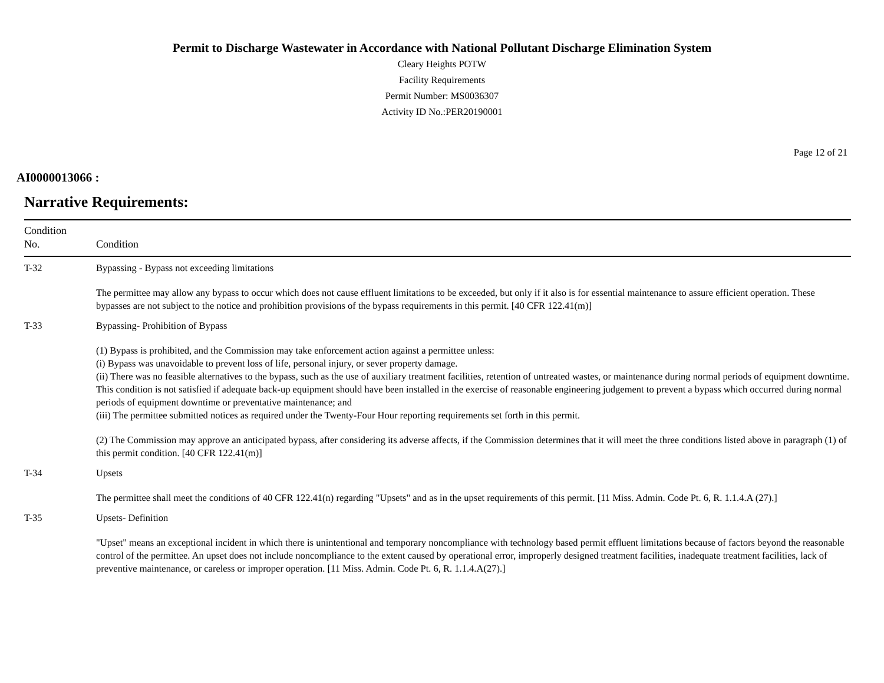Permit to Discharge Wastewater in Accordance with National Pollutant Discharge Elimination System
Cleary Heights POTW
Facility Requirements
Permit Number: MS0036307
Activity ID No.:PER20190001
Page 12 of 21
AI0000013066 :
Narrative Requirements:
| Condition No. | Condition |
| --- | --- |
| T-32 | Bypassing - Bypass not exceeding limitations The permittee may allow any bypass to occur which does not cause effluent limitations to be exceeded, but only if it also is for essential maintenance to assure efficient operation. These bypasses are not subject to the notice and prohibition provisions of the bypass requirements in this permit. [40 CFR 122.41(m)] |
| T-33 | Bypassing- Prohibition of Bypass (1) Bypass is prohibited, and the Commission may take enforcement action against a permittee unless: (i) Bypass was unavoidable to prevent loss of life, personal injury, or sever property damage. (ii) There was no feasible alternatives to the bypass, such as the use of auxiliary treatment facilities, retention of untreated wastes, or maintenance during normal periods of equipment downtime. This condition is not satisfied if adequate back-up equipment should have been installed in the exercise of reasonable engineering judgement to prevent a bypass which occurred during normal periods of equipment downtime or preventative maintenance; and (iii) The permittee submitted notices as required under the Twenty-Four Hour reporting requirements set forth in this permit. (2) The Commission may approve an anticipated bypass, after considering its adverse affects, if the Commission determines that it will meet the three conditions listed above in paragraph (1) of this permit condition. [40 CFR 122.41(m)] |
| T-34 | Upsets The permittee shall meet the conditions of 40 CFR 122.41(n) regarding "Upsets" and as in the upset requirements of this permit. [11 Miss. Admin. Code Pt. 6, R. 1.1.4.A (27).] |
| T-35 | Upsets- Definition "Upset" means an exceptional incident in which there is unintentional and temporary noncompliance with technology based permit effluent limitations because of factors beyond the reasonable control of the permittee. An upset does not include noncompliance to the extent caused by operational error, improperly designed treatment facilities, inadequate treatment facilities, lack of preventive maintenance, or careless or improper operation. [11 Miss. Admin. Code Pt. 6, R. 1.1.4.A(27).] |